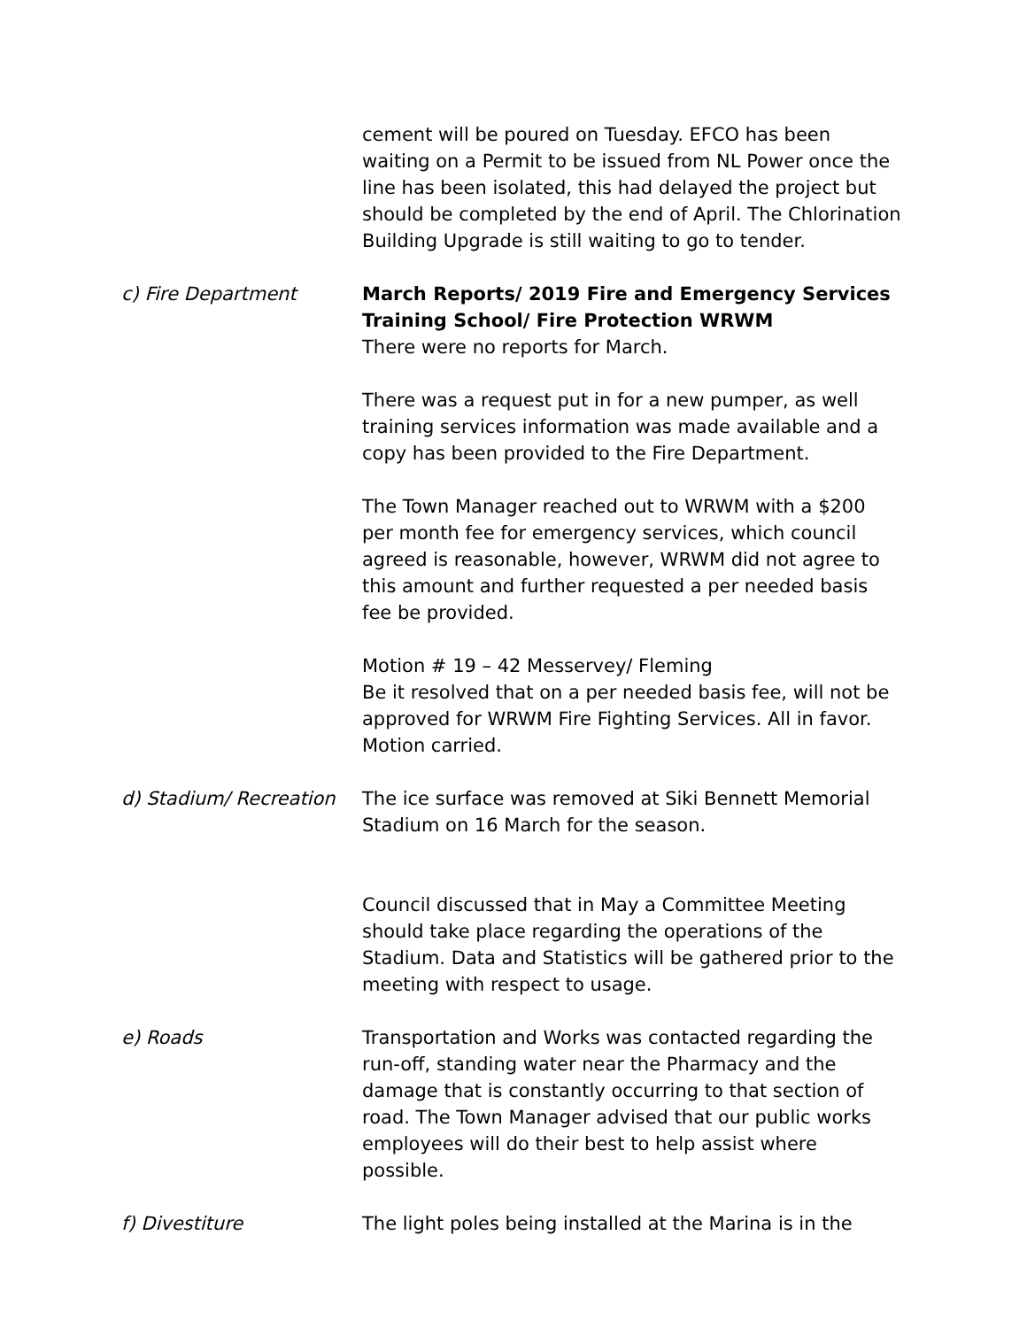cement will be poured on Tuesday. EFCO has been waiting on a Permit to be issued from NL Power once the line has been isolated, this had delayed the project but should be completed by the end of April. The Chlorination Building Upgrade is still waiting to go to tender.
c) Fire Department March Reports/ 2019 Fire and Emergency Services Training School/ Fire Protection WRWM
There were no reports for March.
There was a request put in for a new pumper, as well training services information was made available and a copy has been provided to the Fire Department.
The Town Manager reached out to WRWM with a $200 per month fee for emergency services, which council agreed is reasonable, however, WRWM did not agree to this amount and further requested a per needed basis fee be provided.
Motion # 19 – 42 Messervey/ Fleming
Be it resolved that on a per needed basis fee, will not be approved for WRWM Fire Fighting Services. All in favor. Motion carried.
d) Stadium/ Recreation
The ice surface was removed at Siki Bennett Memorial Stadium on 16 March for the season.
Council discussed that in May a Committee Meeting should take place regarding the operations of the Stadium. Data and Statistics will be gathered prior to the meeting with respect to usage.
e) Roads Transportation and Works was contacted regarding the run-off, standing water near the Pharmacy and the damage that is constantly occurring to that section of road. The Town Manager advised that our public works employees will do their best to help assist where possible.
f) Divestiture The light poles being installed at the Marina is in the